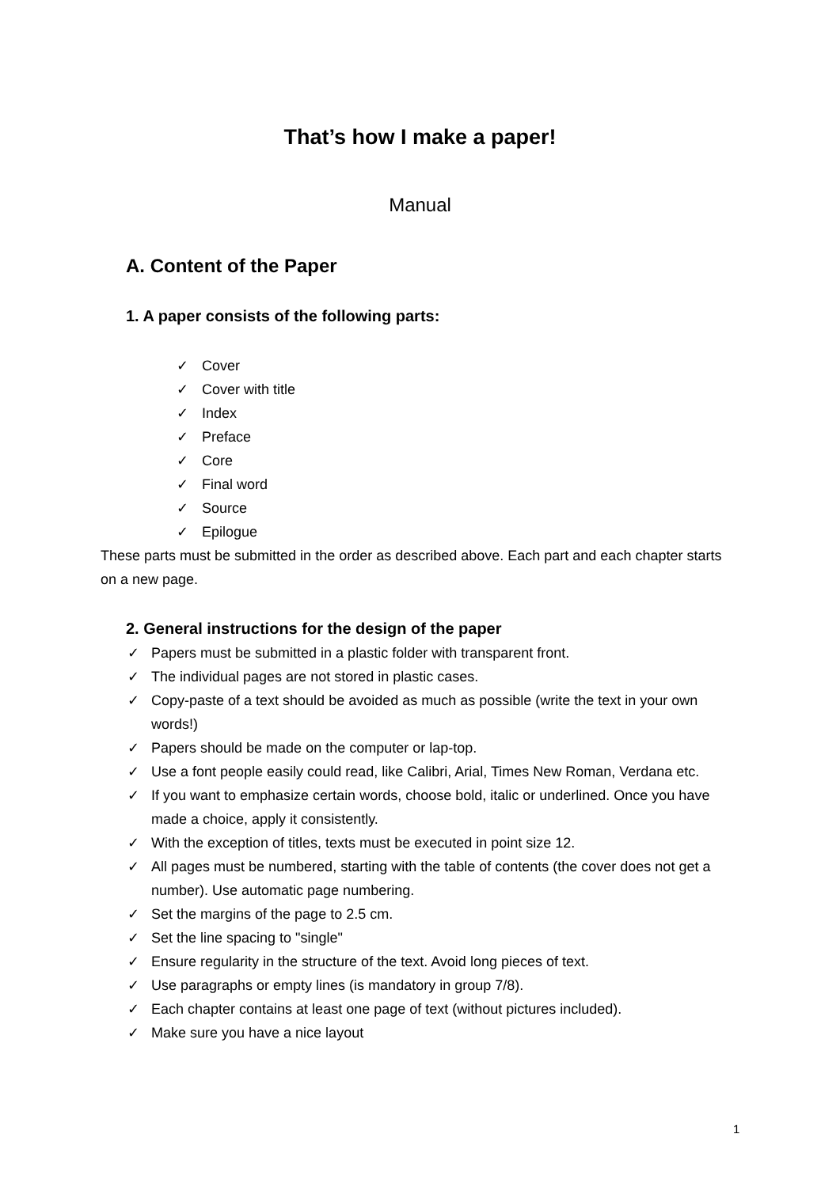That’s how I make a paper!
Manual
A. Content of the Paper
1. A paper consists of the following parts:
✓ Cover
✓ Cover with title
✓ Index
✓ Preface
✓ Core
✓ Final word
✓ Source
✓ Epilogue
These parts must be submitted in the order as described above. Each part and each chapter starts on a new page.
2. General instructions for the design of the paper
✓ Papers must be submitted in a plastic folder with transparent front.
✓ The individual pages are not stored in plastic cases.
✓ Copy-paste of a text should be avoided as much as possible (write the text in your own words!)
✓ Papers should be made on the computer or lap-top.
✓ Use a font people easily could read, like Calibri, Arial, Times New Roman, Verdana etc.
✓ If you want to emphasize certain words, choose bold, italic or underlined. Once you have made a choice, apply it consistently.
✓ With the exception of titles, texts must be executed in point size 12.
✓ All pages must be numbered, starting with the table of contents (the cover does not get a number). Use automatic page numbering.
✓ Set the margins of the page to 2.5 cm.
✓ Set the line spacing to "single"
✓ Ensure regularity in the structure of the text. Avoid long pieces of text.
✓ Use paragraphs or empty lines (is mandatory in group 7/8).
✓ Each chapter contains at least one page of text (without pictures included).
✓ Make sure you have a nice layout
1